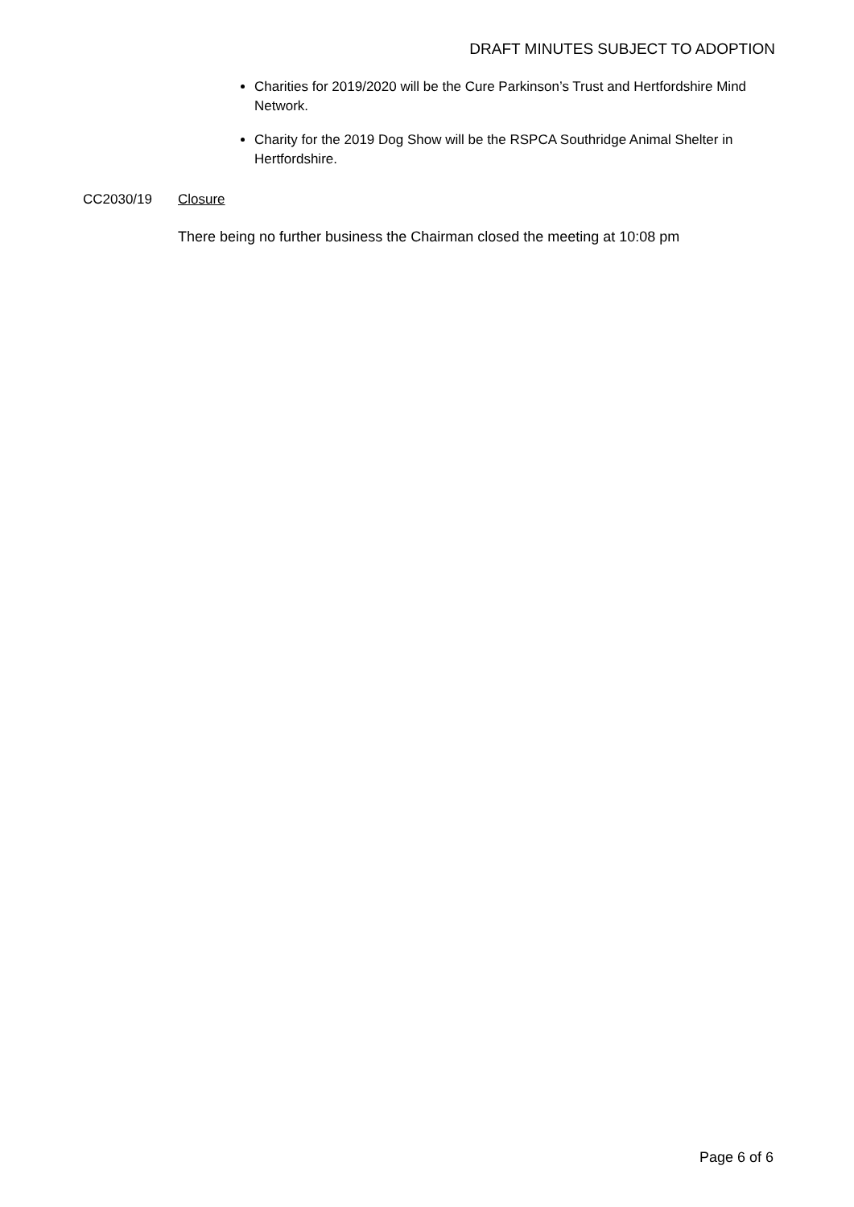DRAFT MINUTES SUBJECT TO ADOPTION
Charities for 2019/2020 will be the Cure Parkinson’s Trust and Hertfordshire Mind Network.
Charity for the 2019 Dog Show will be the RSPCA Southridge Animal Shelter in Hertfordshire.
CC2030/19 Closure
There being no further business the Chairman closed the meeting at 10:08 pm
Page 6 of 6